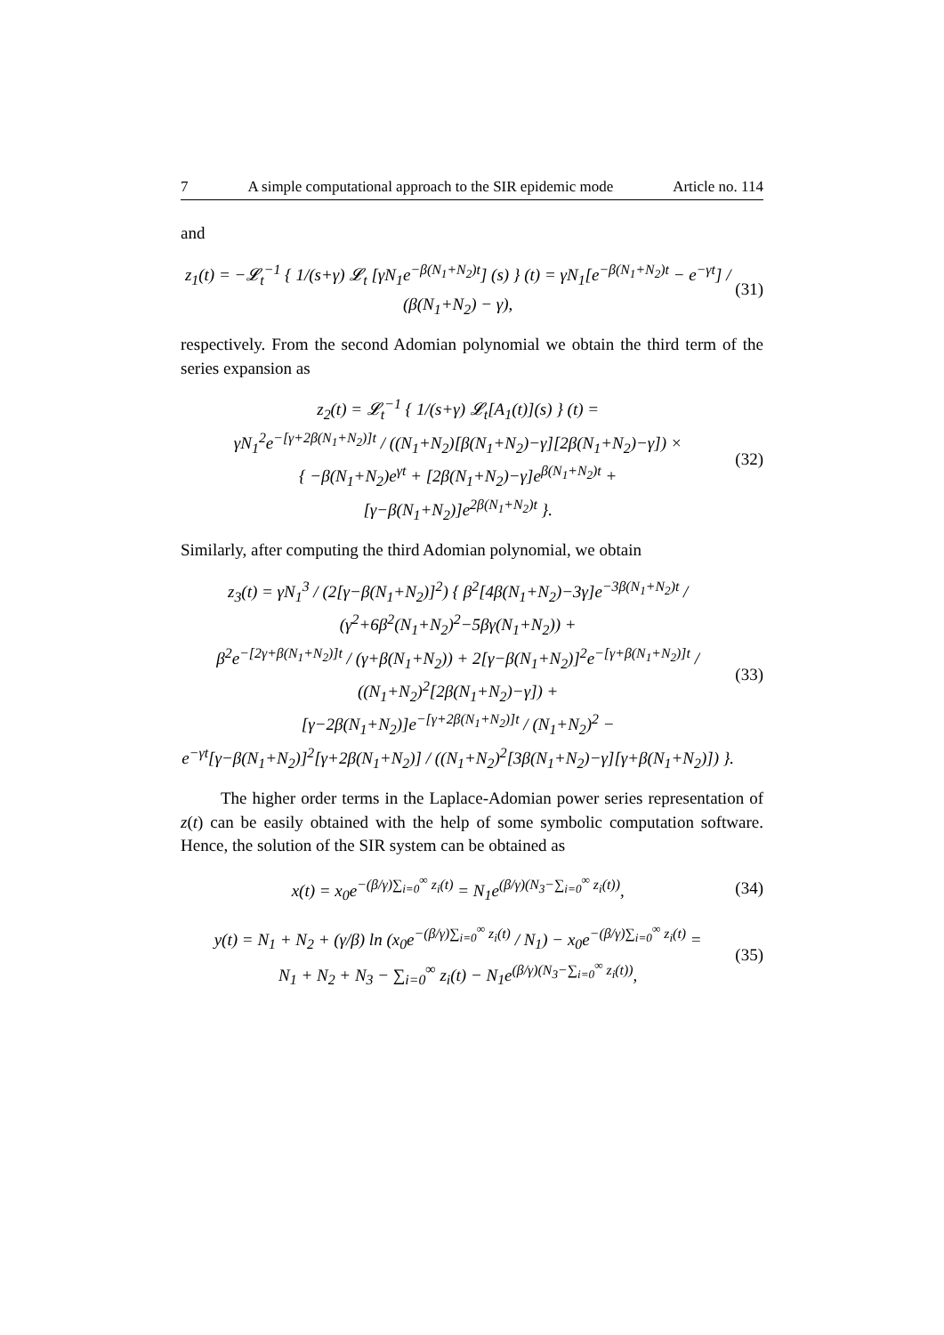7 A simple computational approach to the SIR epidemic mode Article no. 114
and
z<sub>1</sub>(t) = −𝓛<sub>t</sub><sup>−1</sup> { 1/(s+γ) 𝓛<sub>t</sub> [γN<sub>1</sub>e<sup>−β(N<sub>1</sub>+N<sub>2</sub>)t</sup>] (s) } (t) = γN<sub>1</sub>[e<sup>−β(N<sub>1</sub>+N<sub>2</sub>)t</sup> − e<sup>−γt</sup>] / (β(N<sub>1</sub>+N<sub>2</sub>) − γ),
(31)
respectively. From the second Adomian polynomial we obtain the third term of the series expansion as
z<sub>2</sub>(t) = 𝓛<sub>t</sub><sup>−1</sup> { 1/(s+γ) 𝓛<sub>t</sub>[A<sub>1</sub>(t)](s) } (t) =
γN<sub>1</sub><sup>2</sup>e<sup>−[γ+2β(N<sub>1</sub>+N<sub>2</sub>)]t</sup> / ((N<sub>1</sub>+N<sub>2</sub>)[β(N<sub>1</sub>+N<sub>2</sub>)−γ][2β(N<sub>1</sub>+N<sub>2</sub>)−γ]) ×
{ −β(N<sub>1</sub>+N<sub>2</sub>)e<sup>γt</sup> + [2β(N<sub>1</sub>+N<sub>2</sub>)−γ]e<sup>β(N<sub>1</sub>+N<sub>2</sub>)t</sup> +
[γ−β(N<sub>1</sub>+N<sub>2</sub>)]e<sup>2β(N<sub>1</sub>+N<sub>2</sub>)t</sup> }.
(32)
Similarly, after computing the third Adomian polynomial, we obtain
z<sub>3</sub>(t) = γN<sub>1</sub><sup>3</sup> / (2[γ−β(N<sub>1</sub>+N<sub>2</sub>)]<sup>2</sup>) { β<sup>2</sup>[4β(N<sub>1</sub>+N<sub>2</sub>)−3γ]e<sup>−3β(N<sub>1</sub>+N<sub>2</sub>)t</sup> / (γ<sup>2</sup>+6β<sup>2</sup>(N<sub>1</sub>+N<sub>2</sub>)<sup>2</sup>−5βγ(N<sub>1</sub>+N<sub>2</sub>)) +
β<sup>2</sup>e<sup>−[2γ+β(N<sub>1</sub>+N<sub>2</sub>)]t</sup> / (γ+β(N<sub>1</sub>+N<sub>2</sub>)) + 2[γ−β(N<sub>1</sub>+N<sub>2</sub>)]<sup>2</sup>e<sup>−[γ+β(N<sub>1</sub>+N<sub>2</sub>)]t</sup> / ((N<sub>1</sub>+N<sub>2</sub>)<sup>2</sup>[2β(N<sub>1</sub>+N<sub>2</sub>)−γ]) +
[γ−2β(N<sub>1</sub>+N<sub>2</sub>)]e<sup>−[γ+2β(N<sub>1</sub>+N<sub>2</sub>)]t</sup> / (N<sub>1</sub>+N<sub>2</sub>)<sup>2</sup> −
e<sup>−γt</sup>[γ−β(N<sub>1</sub>+N<sub>2</sub>)]<sup>2</sup>[γ+2β(N<sub>1</sub>+N<sub>2</sub>)] / ((N<sub>1</sub>+N<sub>2</sub>)<sup>2</sup>[3β(N<sub>1</sub>+N<sub>2</sub>)−γ][γ+β(N<sub>1</sub>+N<sub>2</sub>)]) }.
(33)
The higher order terms in the Laplace-Adomian power series representation of z(t) can be easily obtained with the help of some symbolic computation software. Hence, the solution of the SIR system can be obtained as
x(t) = x<sub>0</sub>e<sup>−(β/γ)∑<sub>i=0</sub><sup>∞</sup> z<sub>i</sub>(t)</sup> = N<sub>1</sub>e<sup>(β/γ)(N<sub>3</sub>−∑<sub>i=0</sub><sup>∞</sup> z<sub>i</sub>(t))</sup>,
(34)
y(t) = N<sub>1</sub> + N<sub>2</sub> + (γ/β) ln (x<sub>0</sub>e<sup>−(β/γ)∑<sub>i=0</sub><sup>∞</sup> z<sub>i</sub>(t)</sup> / N<sub>1</sub>) − x<sub>0</sub>e<sup>−(β/γ)∑<sub>i=0</sub><sup>∞</sup> z<sub>i</sub>(t)</sup> =
N<sub>1</sub> + N<sub>2</sub> + N<sub>3</sub> − ∑<sub>i=0</sub><sup>∞</sup> z<sub>i</sub>(t) − N<sub>1</sub>e<sup>(β/γ)(N<sub>3</sub>−∑<sub>i=0</sub><sup>∞</sup> z<sub>i</sub>(t))</sup>,
(35)